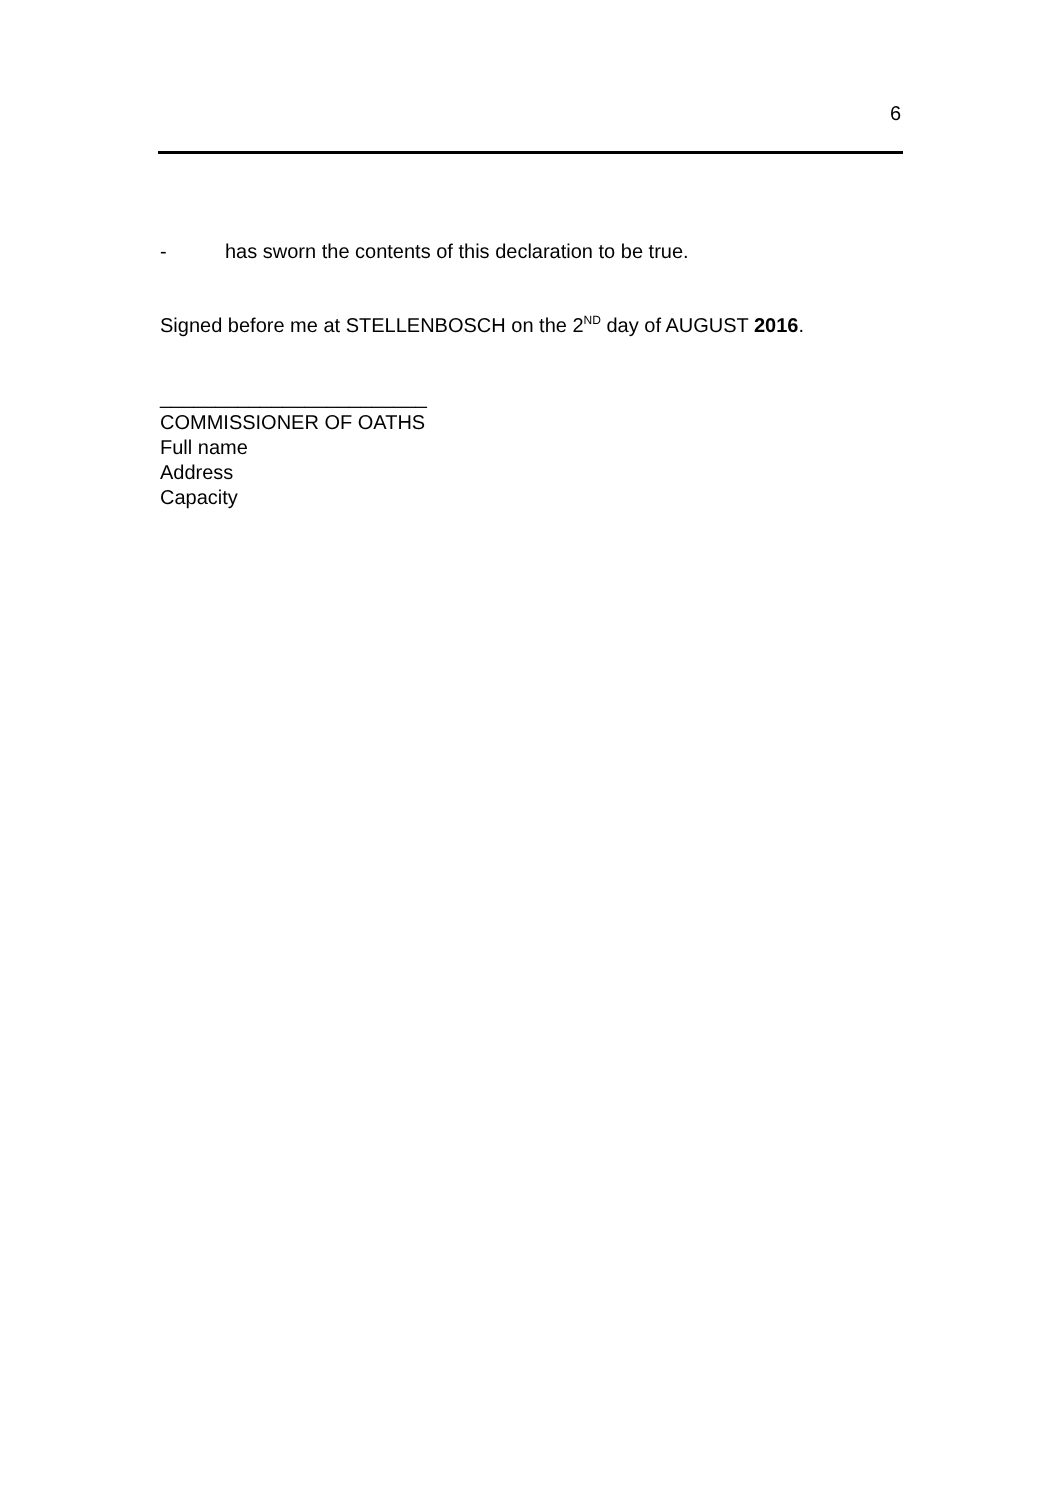6
- has sworn the contents of this declaration to be true.
Signed before me at STELLENBOSCH on the 2<sup>ND</sup> day of AUGUST 2016.
________________________
COMMISSIONER OF OATHS
Full name
Address
Capacity